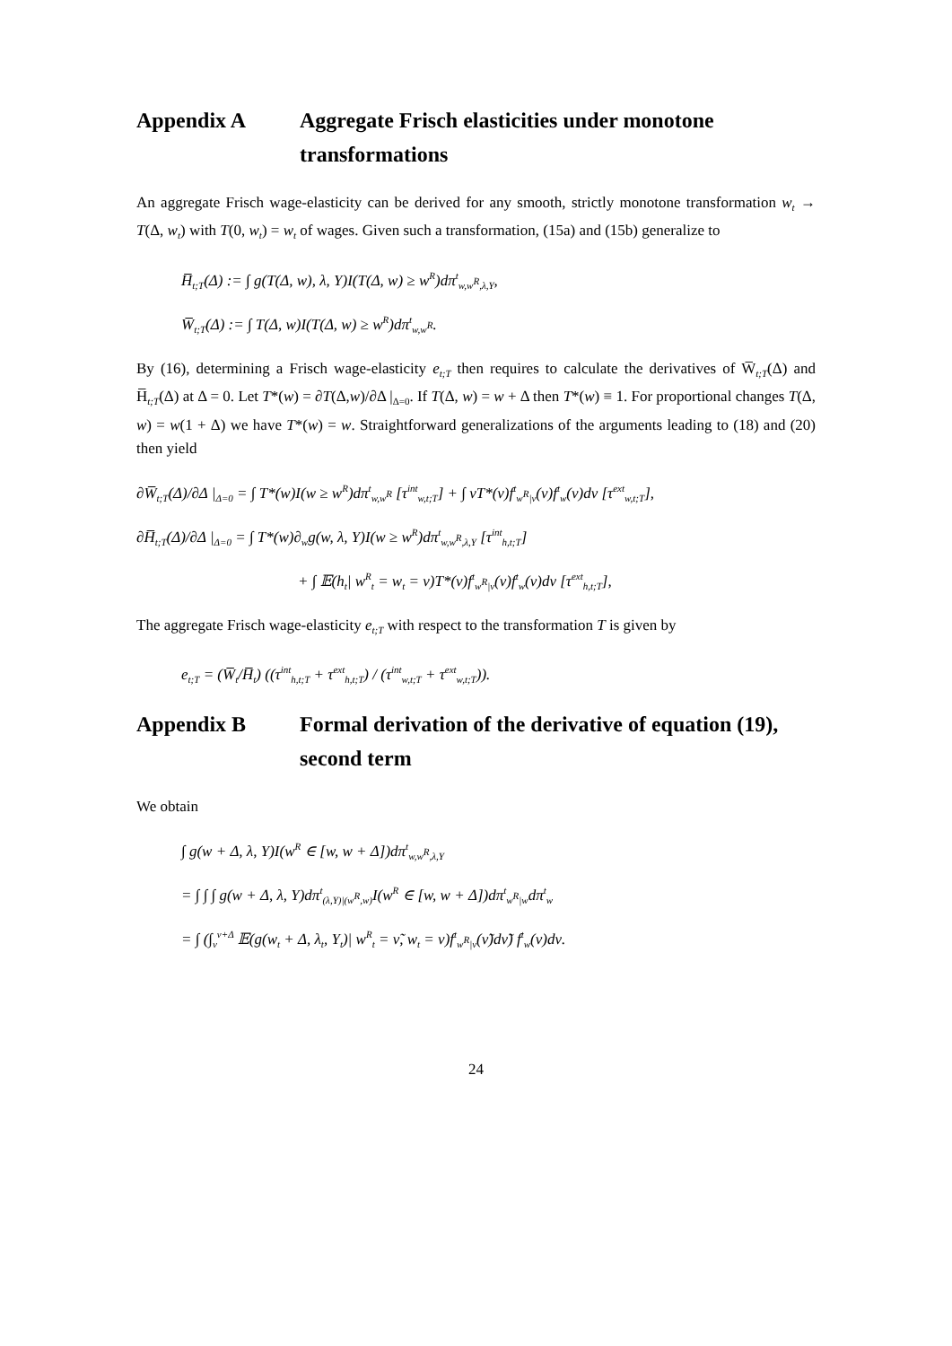Appendix A Aggregate Frisch elasticities under monotone transformations
An aggregate Frisch wage-elasticity can be derived for any smooth, strictly monotone transformation w<sub>t</sub> → T(Δ, w<sub>t</sub>) with T(0, w<sub>t</sub>) = w<sub>t</sub> of wages. Given such a transformation, (15a) and (15b) generalize to
H̅<sub>t;T</sub>(Δ) := ∫ g(T(Δ, w), λ, Y)I(T(Δ, w) ≥ w<sup>R</sup>)dπ<sup>t</sup><sub>w,w<sup>R</sup>,λ,Y</sub>,
W̅<sub>t;T</sub>(Δ) := ∫ T(Δ, w)I(T(Δ, w) ≥ w<sup>R</sup>)dπ<sup>t</sup><sub>w,w<sup>R</sup></sub>.
By (16), determining a Frisch wage-elasticity e<sub>t;T</sub> then requires to calculate the derivatives of W̅<sub>t;T</sub>(Δ) and H̅<sub>t;T</sub>(Δ) at Δ = 0. Let T*(w) = ∂T(Δ,w)/∂Δ |<sub>Δ=0</sub>. If T(Δ, w) = w + Δ then T*(w) ≡ 1. For proportional changes T(Δ, w) = w(1 + Δ) we have T*(w) = w. Straightforward generalizations of the arguments leading to (18) and (20) then yield
∂W̅<sub>t;T</sub>(Δ)/∂Δ |<sub>Δ=0</sub> = ∫ T*(w)I(w ≥ w<sup>R</sup>)dπ<sup>t</sup><sub>w,w<sup>R</sup></sub> [τ<sup>int</sup><sub>w,t;T</sub>] + ∫ νT*(ν)f<sup>t</sup><sub>w<sup>R</sup>|ν</sub>(ν)f<sup>t</sup><sub>w</sub>(ν)dν [τ<sup>ext</sup><sub>w,t;T</sub>],
∂H̅<sub>t;T</sub>(Δ)/∂Δ |<sub>Δ=0</sub> = ∫ T*(w)∂<sub>w</sub>g(w, λ, Y)I(w ≥ w<sup>R</sup>)dπ<sup>t</sup><sub>w,w<sup>R</sup>,λ,Y</sub> [τ<sup>int</sup><sub>h,t;T</sub>]
+ ∫ 𝔼(h<sub>t</sub>| w<sup>R</sup><sub>t</sub> = w<sub>t</sub> = ν)T*(ν)f<sup>t</sup><sub>w<sup>R</sup>|ν</sub>(ν)f<sup>t</sup><sub>w</sub>(ν)dν [τ<sup>ext</sup><sub>h,t;T</sub>],
The aggregate Frisch wage-elasticity e<sub>t;T</sub> with respect to the transformation T is given by
e<sub>t;T</sub> = (W̅<sub>t</sub>/H̅<sub>t</sub>) ((τ<sup>int</sup><sub>h,t;T</sub> + τ<sup>ext</sup><sub>h,t;T</sub>) / (τ<sup>int</sup><sub>w,t;T</sub> + τ<sup>ext</sup><sub>w,t;T</sub>)).
Appendix B Formal derivation of the derivative of equation (19), second term
We obtain
∫ g(w + Δ, λ, Y)I(w<sup>R</sup> ∈ [w, w + Δ])dπ<sup>t</sup><sub>w,w<sup>R</sup>,λ,Y</sub>
= ∫ ∫ ∫ g(w + Δ, λ, Y)dπ<sup>t</sup><sub>(λ,Y)|(w<sup>R</sup>,w)</sub>I(w<sup>R</sup> ∈ [w, w + Δ])dπ<sup>t</sup><sub>w<sup>R</sup>|w</sub>dπ<sup>t</sup><sub>w</sub>
= ∫ (∫<sub>ν</sub><sup>ν+Δ</sup> 𝔼(g(w<sub>t</sub> + Δ, λ<sub>t</sub>, Y<sub>t</sub>)| w<sup>R</sup><sub>t</sub> = ν̃, w<sub>t</sub> = ν)f<sup>t</sup><sub>w<sup>R</sup>|ν</sub>(ν̃)dν̃) f<sup>t</sup><sub>w</sub>(ν)dν.
24